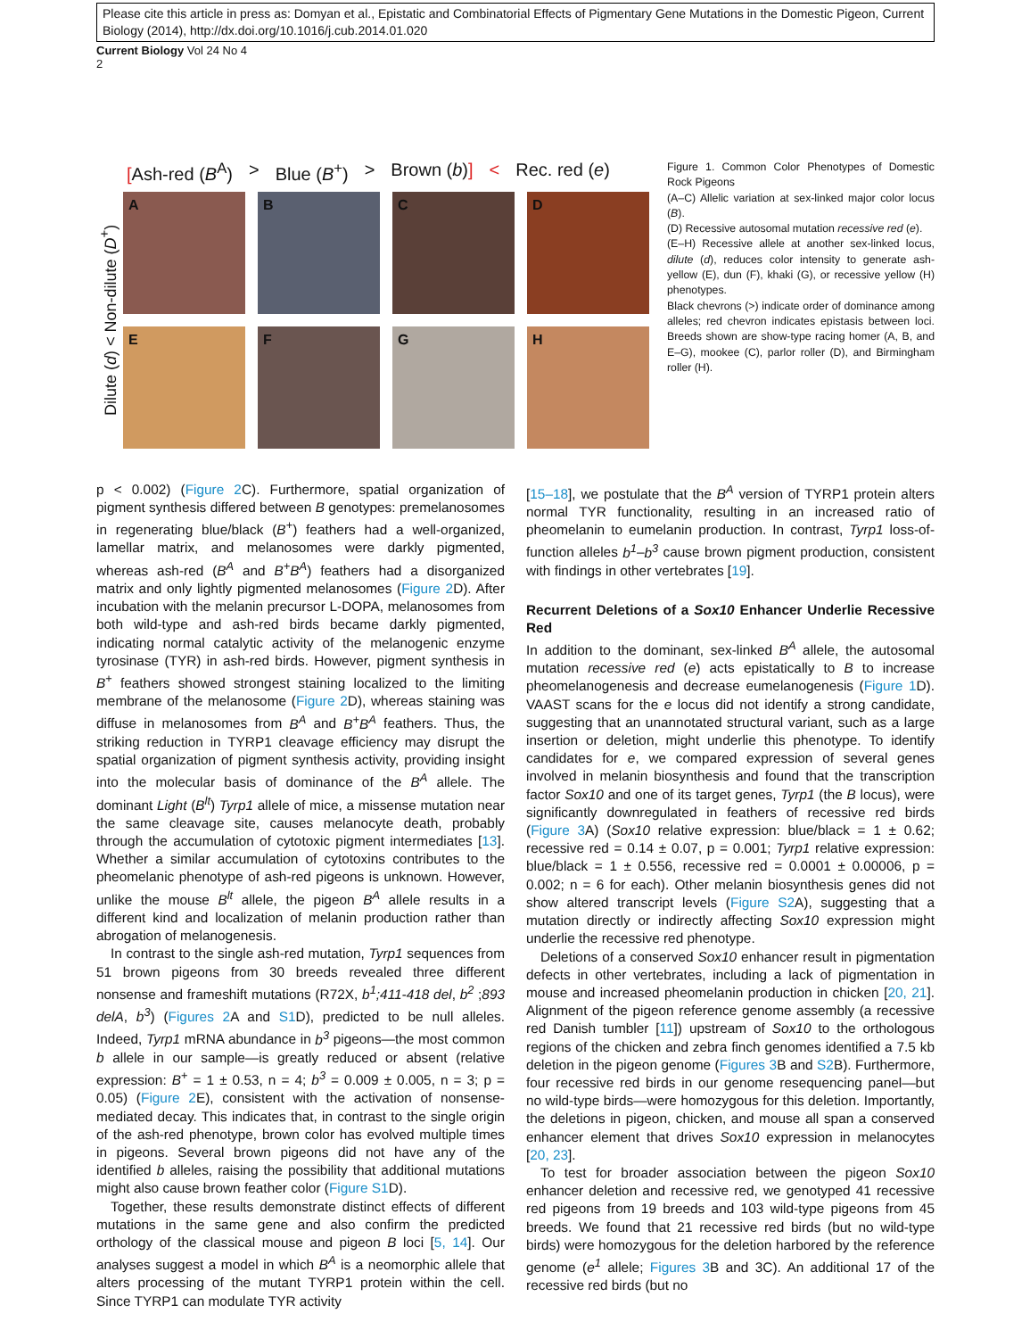Please cite this article in press as: Domyan et al., Epistatic and Combinatorial Effects of Pigmentary Gene Mutations in the Domestic Pigeon, Current Biology (2014), http://dx.doi.org/10.1016/j.cub.2014.01.020
Current Biology Vol 24 No 4
2
[Ash-red (B<sup>A</sup>) > Blue (B<sup>+</sup>) > Brown (b)] < Rec. red (e)
Dilute (d) < Non-dilute (D<sup>+</sup>)
A
B
C
D
E
F
G
H
Figure 1. Common Color Phenotypes of Domestic Rock Pigeons
(A–C) Allelic variation at sex-linked major color locus (B).
(D) Recessive autosomal mutation recessive red (e).
(E–H) Recessive allele at another sex-linked locus, dilute (d), reduces color intensity to generate ash-yellow (E), dun (F), khaki (G), or recessive yellow (H) phenotypes.
Black chevrons (>) indicate order of dominance among alleles; red chevron indicates epistasis between loci. Breeds shown are show-type racing homer (A, B, and E–G), mookee (C), parlor roller (D), and Birmingham roller (H).
p < 0.002) (Figure 2 C). Furthermore, spatial organization of pigment synthesis differed between B genotypes: premelanosomes in regenerating blue/black (B<sup>+</sup>) feathers had a well-organized, lamellar matrix, and melanosomes were darkly pigmented, whereas ash-red (B<sup>A</sup> and B<sup>+</sup>B<sup>A</sup>) feathers had a disorganized matrix and only lightly pigmented melanosomes (Figure 2 D). After incubation with the melanin precursor L-DOPA, melanosomes from both wild-type and ash-red birds became darkly pigmented, indicating normal catalytic activity of the melanogenic enzyme tyrosinase (TYR) in ash-red birds. However, pigment synthesis in B<sup>+</sup> feathers showed strongest staining localized to the limiting membrane of the melanosome (Figure 2 D), whereas staining was diffuse in melanosomes from B<sup>A</sup> and B<sup>+</sup>B<sup>A</sup> feathers. Thus, the striking reduction in TYRP1 cleavage efficiency may disrupt the spatial organization of pigment synthesis activity, providing insight into the molecular basis of dominance of the B<sup>A</sup> allele. The dominant Light (B<sup>lt</sup>) Tyrp1 allele of mice, a missense mutation near the same cleavage site, causes melanocyte death, probably through the accumulation of cytotoxic pigment intermediates [13]. Whether a similar accumulation of cytotoxins contributes to the pheomelanic phenotype of ash-red pigeons is unknown. However, unlike the mouse B<sup>lt</sup> allele, the pigeon B<sup>A</sup> allele results in a different kind and localization of melanin production rather than abrogation of melanogenesis.
In contrast to the single ash-red mutation, Tyrp1 sequences from 51 brown pigeons from 30 breeds revealed three different nonsense and frameshift mutations (R72X, b<sup>1</sup>;411-418 del, b<sup>2</sup> ;893 delA, b<sup>3</sup>) (Figures 2 A and S1 D), predicted to be null alleles. Indeed, Tyrp1 mRNA abundance in b<sup>3</sup> pigeons—the most common b allele in our sample—is greatly reduced or absent (relative expression: B<sup>+</sup> = 1 ± 0.53, n = 4; b<sup>3</sup> = 0.009 ± 0.005, n = 3; p = 0.05) (Figure 2 E), consistent with the activation of nonsense-mediated decay. This indicates that, in contrast to the single origin of the ash-red phenotype, brown color has evolved multiple times in pigeons. Several brown pigeons did not have any of the identified b alleles, raising the possibility that additional mutations might also cause brown feather color (Figure S1 D).
Together, these results demonstrate distinct effects of different mutations in the same gene and also confirm the predicted orthology of the classical mouse and pigeon B loci [5, 14]. Our analyses suggest a model in which B<sup>A</sup> is a neomorphic allele that alters processing of the mutant TYRP1 protein within the cell. Since TYRP1 can modulate TYR activity
[15–18], we postulate that the B<sup>A</sup> version of TYRP1 protein alters normal TYR functionality, resulting in an increased ratio of pheomelanin to eumelanin production. In contrast, Tyrp1 loss-of-function alleles b<sup>1</sup>–b<sup>3</sup> cause brown pigment production, consistent with findings in other vertebrates [19].
Recurrent Deletions of a Sox10 Enhancer Underlie Recessive Red
In addition to the dominant, sex-linked B<sup>A</sup> allele, the autosomal mutation recessive red (e) acts epistatically to B to increase pheomelanogenesis and decrease eumelanogenesis (Figure 1 D). VAAST scans for the e locus did not identify a strong candidate, suggesting that an unannotated structural variant, such as a large insertion or deletion, might underlie this phenotype. To identify candidates for e, we compared expression of several genes involved in melanin biosynthesis and found that the transcription factor Sox10 and one of its target genes, Tyrp1 (the B locus), were significantly downregulated in feathers of recessive red birds (Figure 3 A) (Sox10 relative expression: blue/black = 1 ± 0.62; recessive red = 0.14 ± 0.07, p = 0.001; Tyrp1 relative expression: blue/black = 1 ± 0.556, recessive red = 0.0001 ± 0.00006, p = 0.002; n = 6 for each). Other melanin biosynthesis genes did not show altered transcript levels (Figure S2 A), suggesting that a mutation directly or indirectly affecting Sox10 expression might underlie the recessive red phenotype.
Deletions of a conserved Sox10 enhancer result in pigmentation defects in other vertebrates, including a lack of pigmentation in mouse and increased pheomelanin production in chicken [20, 21]. Alignment of the pigeon reference genome assembly (a recessive red Danish tumbler [11]) upstream of Sox10 to the orthologous regions of the chicken and zebra finch genomes identified a 7.5 kb deletion in the pigeon genome (Figures 3 B and S2 B). Furthermore, four recessive red birds in our genome resequencing panel—but no wild-type birds—were homozygous for this deletion. Importantly, the deletions in pigeon, chicken, and mouse all span a conserved enhancer element that drives Sox10 expression in melanocytes [20, 23].
To test for broader association between the pigeon Sox10 enhancer deletion and recessive red, we genotyped 41 recessive red pigeons from 19 breeds and 103 wild-type pigeons from 45 breeds. We found that 21 recessive red birds (but no wild-type birds) were homozygous for the deletion harbored by the reference genome (e<sup>1</sup> allele; Figures 3 B and 3C). An additional 17 of the recessive red birds (but no